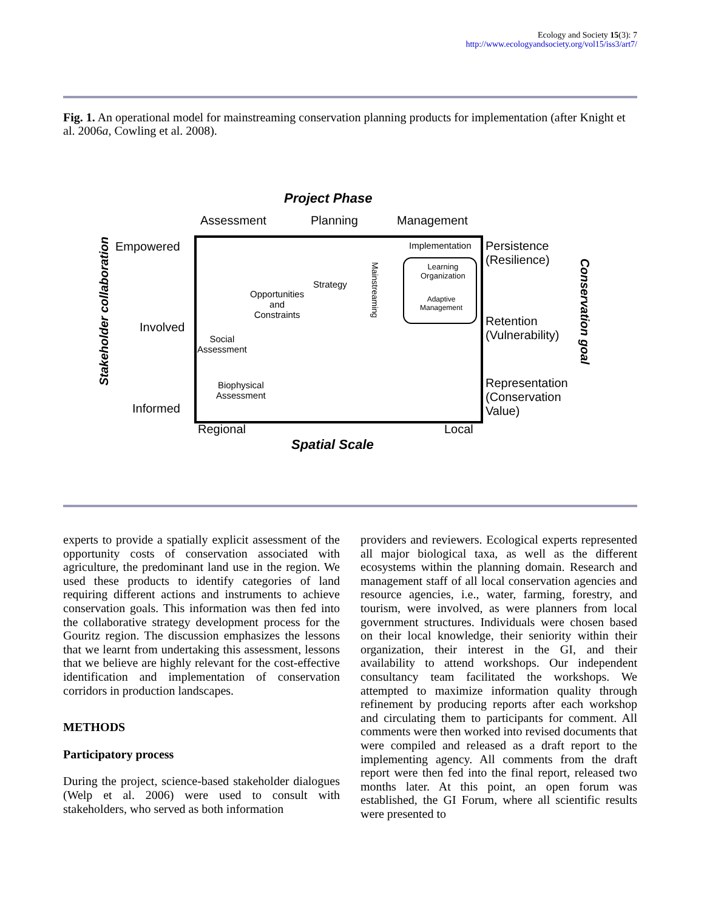Ecology and Society 15(3): 7
http://www.ecologyandsociety.org/vol15/iss3/art7/
Fig. 1. An operational model for mainstreaming conservation planning products for implementation (after Knight et al. 2006a, Cowling et al. 2008).
Project Phase
Assessment Planning Management
Empowered
Involved
Informed
Stakeholder collaboration
Implementation
Learning
Organization
Adaptive
Management
Mainstreaming
Strategy
Opportunities
and
Constraints
Social
Assessment
Biophysical
Assessment
Persistence
(Resilience)
Retention
(Vulnerability)
Representation
(Conservation
Value)
Conservation goal
Regional Local
Spatial Scale
experts to provide a spatially explicit assessment of the opportunity costs of conservation associated with agriculture, the predominant land use in the region. We used these products to identify categories of land requiring different actions and instruments to achieve conservation goals. This information was then fed into the collaborative strategy development process for the Gouritz region. The discussion emphasizes the lessons that we learnt from undertaking this assessment, lessons that we believe are highly relevant for the cost-effective identification and implementation of conservation corridors in production landscapes.
METHODS
Participatory process
During the project, science-based stakeholder dialogues (Welp et al. 2006) were used to consult with stakeholders, who served as both information
providers and reviewers. Ecological experts represented all major biological taxa, as well as the different ecosystems within the planning domain. Research and management staff of all local conservation agencies and resource agencies, i.e., water, farming, forestry, and tourism, were involved, as were planners from local government structures. Individuals were chosen based on their local knowledge, their seniority within their organization, their interest in the GI, and their availability to attend workshops. Our independent consultancy team facilitated the workshops. We attempted to maximize information quality through refinement by producing reports after each workshop and circulating them to participants for comment. All comments were then worked into revised documents that were compiled and released as a draft report to the implementing agency. All comments from the draft report were then fed into the final report, released two months later. At this point, an open forum was established, the GI Forum, where all scientific results were presented to